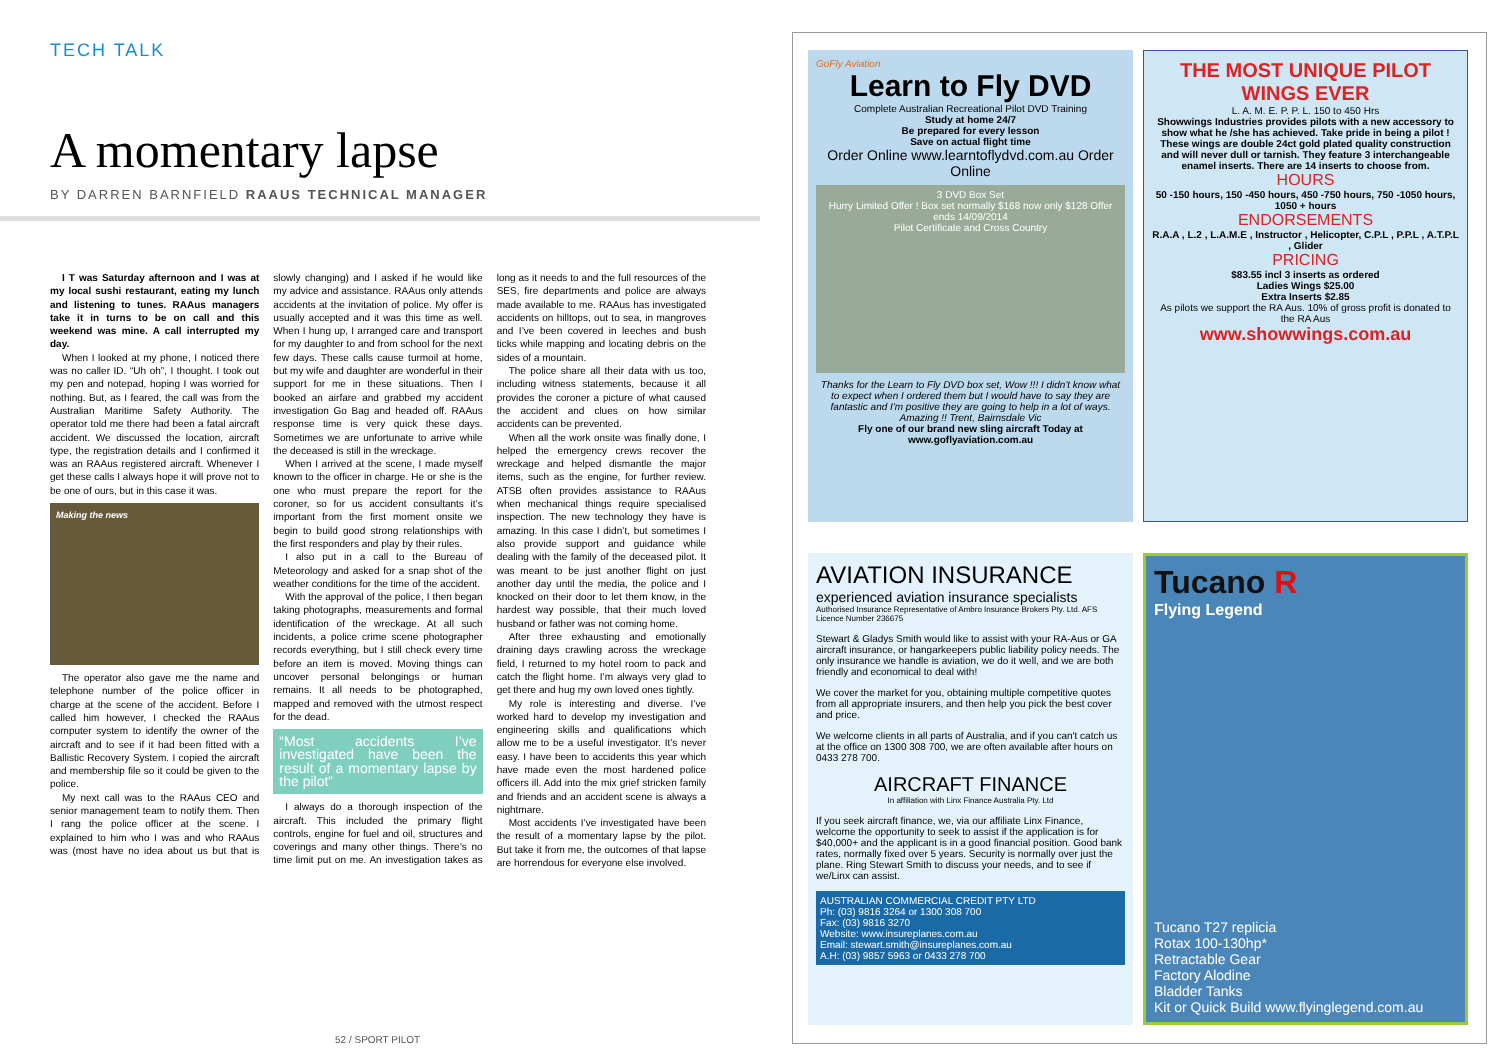TECH TALK
A momentary lapse
BY DARREN BARNFIELD RAAUS TECHNICAL MANAGER
I T was Saturday afternoon and I was at my local sushi restaurant, eating my lunch and listening to tunes. RAAus managers take it in turns to be on call and this weekend was mine. A call interrupted my day.
When I looked at my phone, I noticed there was no caller ID. “Uh oh”, I thought. I took out my pen and notepad, hoping I was worried for nothing. But, as I feared, the call was from the Australian Maritime Safety Authority. The operator told me there had been a fatal aircraft accident. We discussed the location, aircraft type, the registration details and I confirmed it was an RAAus registered aircraft. Whenever I get these calls I always hope it will prove not to be one of ours, but in this case it was.
Making the news
The operator also gave me the name and telephone number of the police officer in charge at the scene of the accident. Before I called him however, I checked the RAAus computer system to identify the owner of the aircraft and to see if it had been fitted with a Ballistic Recovery System. I copied the aircraft and membership file so it could be given to the police.
My next call was to the RAAus CEO and senior management team to notify them. Then I rang the police officer at the scene. I explained to him who I was and who RAAus was (most have no idea about us but that is slowly changing) and I asked if he would like my advice and assistance. RAAus only attends accidents at the invitation of police. My offer is usually accepted and it was this time as well. When I hung up, I arranged care and transport for my daughter to and from school for the next few days. These calls cause turmoil at home, but my wife and daughter are wonderful in their support for me in these situations. Then I booked an airfare and grabbed my accident investigation Go Bag and headed off. RAAus response time is very quick these days. Sometimes we are unfortunate to arrive while the deceased is still in the wreckage.
When I arrived at the scene, I made myself known to the officer in charge. He or she is the one who must prepare the report for the coroner, so for us accident consultants it’s important from the first moment onsite we begin to build good strong relationships with the first responders and play by their rules.
I also put in a call to the Bureau of Meteorology and asked for a snap shot of the weather conditions for the time of the accident.
With the approval of the police, I then began taking photographs, measurements and formal identification of the wreckage. At all such incidents, a police crime scene photographer records everything, but I still check every time before an item is moved. Moving things can uncover personal belongings or human remains. It all needs to be photographed, mapped and removed with the utmost respect for the dead.
“Most accidents I’ve investigated have been the result of a momentary lapse by the pilot”
I always do a thorough inspection of the aircraft. This included the primary flight controls, engine for fuel and oil, structures and coverings and many other things. There’s no time limit put on me. An investigation takes as long as it needs to and the full resources of the SES, fire departments and police are always made available to me. RAAus has investigated accidents on hilltops, out to sea, in mangroves and I’ve been covered in leeches and bush ticks while mapping and locating debris on the sides of a mountain.
The police share all their data with us too, including witness statements, because it all provides the coroner a picture of what caused the accident and clues on how similar accidents can be prevented.
When all the work onsite was finally done, I helped the emergency crews recover the wreckage and helped dismantle the major items, such as the engine, for further review. ATSB often provides assistance to RAAus when mechanical things require specialised inspection. The new technology they have is amazing. In this case I didn’t, but sometimes I also provide support and guidance while dealing with the family of the deceased pilot. It was meant to be just another flight on just another day until the media, the police and I knocked on their door to let them know, in the hardest way possible, that their much loved husband or father was not coming home.
After three exhausting and emotionally draining days crawling across the wreckage field, I returned to my hotel room to pack and catch the flight home. I’m always very glad to get there and hug my own loved ones tightly.
My role is interesting and diverse. I’ve worked hard to develop my investigation and engineering skills and qualifications which allow me to be a useful investigator. It’s never easy. I have been to accidents this year which have made even the most hardened police officers ill. Add into the mix grief stricken family and friends and an accident scene is always a nightmare.
Most accidents I’ve investigated have been the result of a momentary lapse by the pilot. But take it from me, the outcomes of that lapse are horrendous for everyone else involved.
52 / SPORT PILOT
GoFly Aviation
Learn to Fly DVD
Complete Australian Recreational Pilot DVD Training
Study at home 24/7
Be prepared for every lesson
Save on actual flight time
Order Online www.learntoflydvd.com.au Order Online
3 DVD Box Set
Hurry Limited Offer ! Box set normally $168 now only $128 Offer ends 14/09/2014
Pilot Certificate and Cross Country
Thanks for the Learn to Fly DVD box set, Wow !!! I didn't know what to expect when I ordered them but I would have to say they are fantastic and I'm positive they are going to help in a lot of ways. Amazing !! Trent, Bairnsdale Vic
Fly one of our brand new sling aircraft Today at www.goflyaviation.com.au
THE MOST UNIQUE PILOT WINGS EVER
L. A. M. E. P. P. L. 150 to 450 Hrs
Showwings Industries provides pilots with a new accessory to show what he /she has achieved. Take pride in being a pilot ! These wings are double 24ct gold plated quality construction and will never dull or tarnish. They feature 3 interchangeable enamel inserts. There are 14 inserts to choose from.
HOURS
50 -150 hours, 150 -450 hours, 450 -750 hours, 750 -1050 hours, 1050 + hours
ENDORSEMENTS
R.A.A , L.2 , L.A.M.E , Instructor , Helicopter, C.P.L , P.P.L , A.T.P.L , Glider
PRICING
$83.55 incl 3 inserts as ordered
Ladies Wings $25.00
Extra Inserts $2.85
As pilots we support the RA Aus. 10% of gross profit is donated to the RA Aus
www.showwings.com.au
AVIATION INSURANCE
experienced aviation insurance specialists
Authorised Insurance Representative of Ambro Insurance Brokers Pty. Ltd. AFS Licence Number 236675
Stewart & Gladys Smith would like to assist with your RA-Aus or GA aircraft insurance, or hangarkeepers public liability policy needs. The only insurance we handle is aviation, we do it well, and we are both friendly and economical to deal with!
We cover the market for you, obtaining multiple competitive quotes from all appropriate insurers, and then help you pick the best cover and price.
We welcome clients in all parts of Australia, and if you can't catch us at the office on 1300 308 700, we are often available after hours on 0433 278 700.
AIRCRAFT FINANCE
In affiliation with Linx Finance Australia Pty. Ltd
If you seek aircraft finance, we, via our affiliate Linx Finance, welcome the opportunity to seek to assist if the application is for $40,000+ and the applicant is in a good financial position. Good bank rates, normally fixed over 5 years. Security is normally over just the plane. Ring Stewart Smith to discuss your needs, and to see if we/Linx can assist.
AUSTRALIAN COMMERCIAL CREDIT PTY LTD
Ph: (03) 9816 3264 or 1300 308 700
Fax: (03) 9816 3270
Website: www.insureplanes.com.au
Email: stewart.smith@insureplanes.com.au
A.H: (03) 9857 5963 or 0433 278 700
Tucano R
Flying Legend
Tucano T27 replicia
Rotax 100-130hp*
Retractable Gear
Factory Alodine
Bladder Tanks
Kit or Quick Build www.flyinglegend.com.au